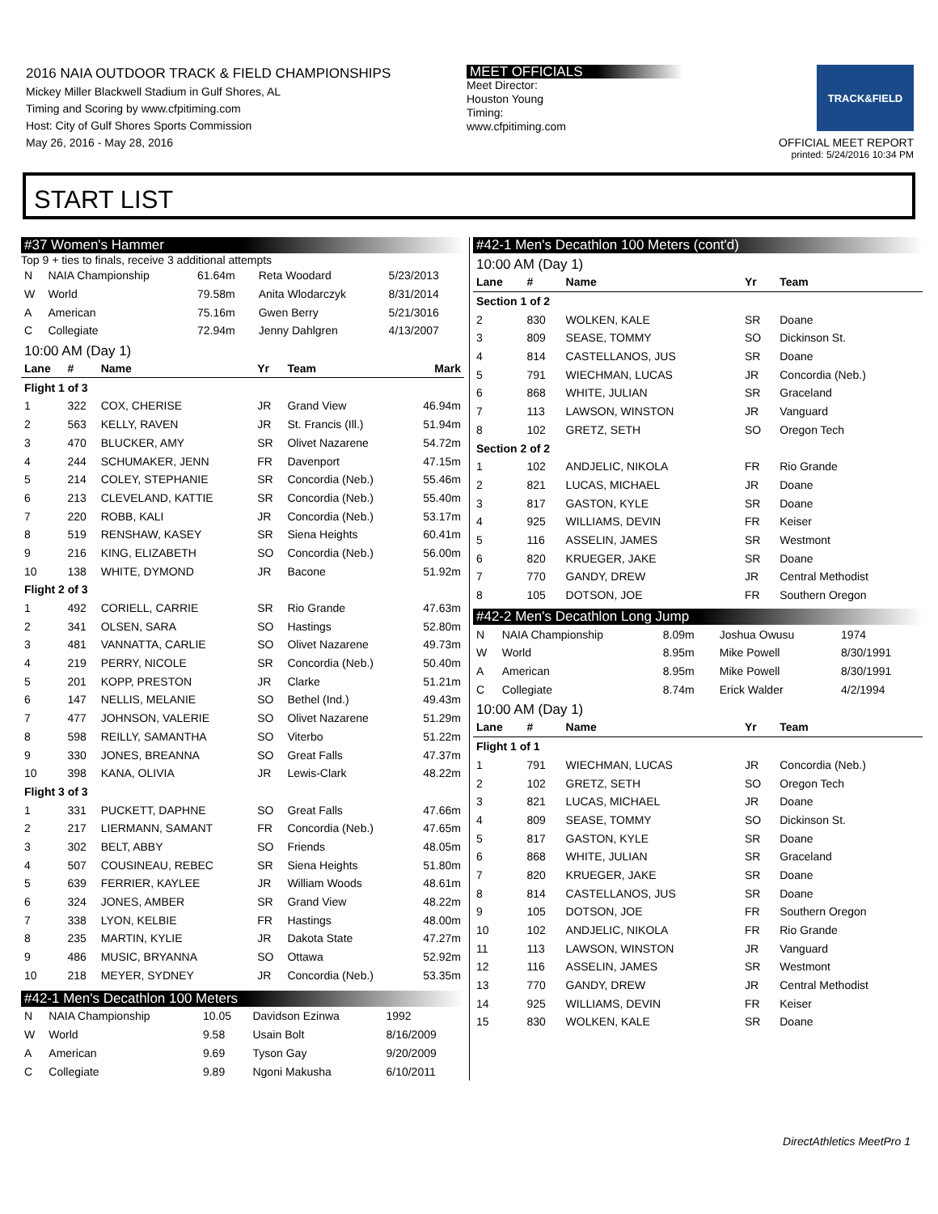2016 NAIA OUTDOOR TRACK & FIELD CHAMPIONSHIPS
Mickey Miller Blackwell Stadium in Gulf Shores, AL
Timing and Scoring by www.cfpitiming.com
Host: City of Gulf Shores Sports Commission
May 26, 2016 - May 28, 2016
MEET OFFICIALS
Meet Director:
Houston Young
Timing:
www.cfpitiming.com
TRACK&FIELD
OFFICIAL MEET REPORT
printed: 5/24/2016 10:34 PM
START LIST
#37 Women's Hammer
Top 9 + ties to finals, receive 3 additional attempts
| N | NAIA Championship | 61.64m | Reta Woodard | 5/23/2013 |
| W | World | 79.58m | Anita Wlodarczyk | 8/31/2014 |
| A | American | 75.16m | Gwen Berry | 5/21/3016 |
| C | Collegiate | 72.94m | Jenny Dahlgren | 4/13/2007 |
10:00 AM (Day 1)
| Lane | # | Name | Yr | Team | Mark |
| --- | --- | --- | --- | --- | --- |
| Flight 1 of 3 | | | | | |
| 1 | 322 | COX, CHERISE | JR | Grand View | 46.94m |
| 2 | 563 | KELLY, RAVEN | JR | St. Francis (Ill.) | 51.94m |
| 3 | 470 | BLUCKER, AMY | SR | Olivet Nazarene | 54.72m |
| 4 | 244 | SCHUMAKER, JENN | FR | Davenport | 47.15m |
| 5 | 214 | COLEY, STEPHANIE | SR | Concordia (Neb.) | 55.46m |
| 6 | 213 | CLEVELAND, KATTIE | SR | Concordia (Neb.) | 55.40m |
| 7 | 220 | ROBB, KALI | JR | Concordia (Neb.) | 53.17m |
| 8 | 519 | RENSHAW, KASEY | SR | Siena Heights | 60.41m |
| 9 | 216 | KING, ELIZABETH | SO | Concordia (Neb.) | 56.00m |
| 10 | 138 | WHITE, DYMOND | JR | Bacone | 51.92m |
| Flight 2 of 3 | | | | | |
| 1 | 492 | CORIELL, CARRIE | SR | Rio Grande | 47.63m |
| 2 | 341 | OLSEN, SARA | SO | Hastings | 52.80m |
| 3 | 481 | VANNATTA, CARLIE | SO | Olivet Nazarene | 49.73m |
| 4 | 219 | PERRY, NICOLE | SR | Concordia (Neb.) | 50.40m |
| 5 | 201 | KOPP, PRESTON | JR | Clarke | 51.21m |
| 6 | 147 | NELLIS, MELANIE | SO | Bethel (Ind.) | 49.43m |
| 7 | 477 | JOHNSON, VALERIE | SO | Olivet Nazarene | 51.29m |
| 8 | 598 | REILLY, SAMANTHA | SO | Viterbo | 51.22m |
| 9 | 330 | JONES, BREANNA | SO | Great Falls | 47.37m |
| 10 | 398 | KANA, OLIVIA | JR | Lewis-Clark | 48.22m |
| Flight 3 of 3 | | | | | |
| 1 | 331 | PUCKETT, DAPHNE | SO | Great Falls | 47.66m |
| 2 | 217 | LIERMANN, SAMANT | FR | Concordia (Neb.) | 47.65m |
| 3 | 302 | BELT, ABBY | SO | Friends | 48.05m |
| 4 | 507 | COUSINEAU, REBEC | SR | Siena Heights | 51.80m |
| 5 | 639 | FERRIER, KAYLEE | JR | William Woods | 48.61m |
| 6 | 324 | JONES, AMBER | SR | Grand View | 48.22m |
| 7 | 338 | LYON, KELBIE | FR | Hastings | 48.00m |
| 8 | 235 | MARTIN, KYLIE | JR | Dakota State | 47.27m |
| 9 | 486 | MUSIC, BRYANNA | SO | Ottawa | 52.92m |
| 10 | 218 | MEYER, SYDNEY | JR | Concordia (Neb.) | 53.35m |
#42-1 Men's Decathlon 100 Meters
| N | NAIA Championship | 10.05 | Davidson Ezinwa | 1992 |
| W | World | 9.58 | Usain Bolt | 8/16/2009 |
| A | American | 9.69 | Tyson Gay | 9/20/2009 |
| C | Collegiate | 9.89 | Ngoni Makusha | 6/10/2011 |
#42-1 Men's Decathlon 100 Meters (cont'd)
10:00 AM (Day 1)
| Lane | # | Name | Yr | Team |
| --- | --- | --- | --- | --- |
| Section 1 of 2 | | | | |
| 2 | 830 | WOLKEN, KALE | SR | Doane |
| 3 | 809 | SEASE, TOMMY | SO | Dickinson St. |
| 4 | 814 | CASTELLANOS, JUS | SR | Doane |
| 5 | 791 | WIECHMAN, LUCAS | JR | Concordia (Neb.) |
| 6 | 868 | WHITE, JULIAN | SR | Graceland |
| 7 | 113 | LAWSON, WINSTON | JR | Vanguard |
| 8 | 102 | GRETZ, SETH | SO | Oregon Tech |
| Section 2 of 2 | | | | |
| 1 | 102 | ANDJELIC, NIKOLA | FR | Rio Grande |
| 2 | 821 | LUCAS, MICHAEL | JR | Doane |
| 3 | 817 | GASTON, KYLE | SR | Doane |
| 4 | 925 | WILLIAMS, DEVIN | FR | Keiser |
| 5 | 116 | ASSELIN, JAMES | SR | Westmont |
| 6 | 820 | KRUEGER, JAKE | SR | Doane |
| 7 | 770 | GANDY, DREW | JR | Central Methodist |
| 8 | 105 | DOTSON, JOE | FR | Southern Oregon |
#42-2 Men's Decathlon Long Jump
| N | NAIA Championship | 8.09m | Joshua Owusu | 1974 |
| W | World | 8.95m | Mike Powell | 8/30/1991 |
| A | American | 8.95m | Mike Powell | 8/30/1991 |
| C | Collegiate | 8.74m | Erick Walder | 4/2/1994 |
10:00 AM (Day 1)
| Lane | # | Name | Yr | Team |
| --- | --- | --- | --- | --- |
| Flight 1 of 1 | | | | |
| 1 | 791 | WIECHMAN, LUCAS | JR | Concordia (Neb.) |
| 2 | 102 | GRETZ, SETH | SO | Oregon Tech |
| 3 | 821 | LUCAS, MICHAEL | JR | Doane |
| 4 | 809 | SEASE, TOMMY | SO | Dickinson St. |
| 5 | 817 | GASTON, KYLE | SR | Doane |
| 6 | 868 | WHITE, JULIAN | SR | Graceland |
| 7 | 820 | KRUEGER, JAKE | SR | Doane |
| 8 | 814 | CASTELLANOS, JUS | SR | Doane |
| 9 | 105 | DOTSON, JOE | FR | Southern Oregon |
| 10 | 102 | ANDJELIC, NIKOLA | FR | Rio Grande |
| 11 | 113 | LAWSON, WINSTON | JR | Vanguard |
| 12 | 116 | ASSELIN, JAMES | SR | Westmont |
| 13 | 770 | GANDY, DREW | JR | Central Methodist |
| 14 | 925 | WILLIAMS, DEVIN | FR | Keiser |
| 15 | 830 | WOLKEN, KALE | SR | Doane |
DirectAthletics MeetPro 1